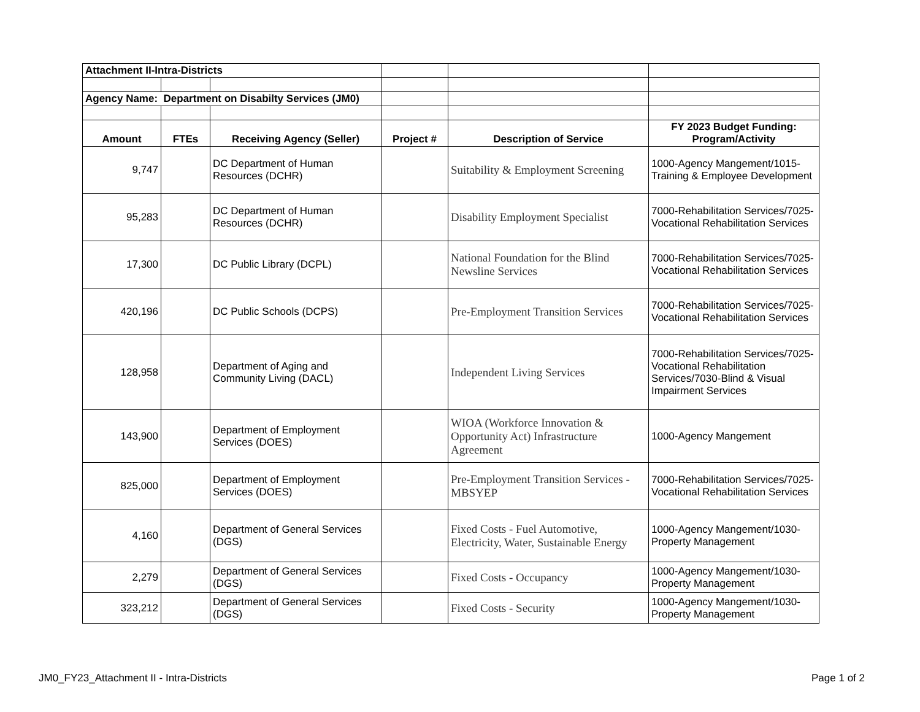| Attachment II-Intra-Districts | | | | | |
| Agency Name: Department on Disabilty Services (JM0) | | | | | |
| Amount | FTEs | Receiving Agency (Seller) | Project # | Description of Service | FY 2023 Budget Funding: Program/Activity |
| 9,747 | | DC Department of Human Resources (DCHR) | | Suitability & Employment Screening | 1000-Agency Mangement/1015-Training & Employee Development |
| 95,283 | | DC Department of Human Resources (DCHR) | | Disability Employment Specialist | 7000-Rehabilitation Services/7025-Vocational Rehabilitation Services |
| 17,300 | | DC Public Library (DCPL) | | National Foundation for the Blind Newsline Services | 7000-Rehabilitation Services/7025-Vocational Rehabilitation Services |
| 420,196 | | DC Public Schools (DCPS) | | Pre-Employment Transition Services | 7000-Rehabilitation Services/7025-Vocational Rehabilitation Services |
| 128,958 | | Department of Aging and Community Living (DACL) | | Independent Living Services | 7000-Rehabilitation Services/7025-Vocational Rehabilitation Services/7030-Blind & Visual Impairment Services |
| 143,900 | | Department of Employment Services (DOES) | | WIOA (Workforce Innovation & Opportunity Act) Infrastructure Agreement | 1000-Agency Mangement |
| 825,000 | | Department of Employment Services (DOES) | | Pre-Employment Transition Services - MBSYEP | 7000-Rehabilitation Services/7025-Vocational Rehabilitation Services |
| 4,160 | | Department of General Services (DGS) | | Fixed Costs - Fuel Automotive, Electricity, Water, Sustainable Energy | 1000-Agency Mangement/1030-Property Management |
| 2,279 | | Department of General Services (DGS) | | Fixed Costs - Occupancy | 1000-Agency Mangement/1030-Property Management |
| 323,212 | | Department of General Services (DGS) | | Fixed Costs - Security | 1000-Agency Mangement/1030-Property Management |
JM0_FY23_Attachment II - Intra-Districts Page 1 of 2